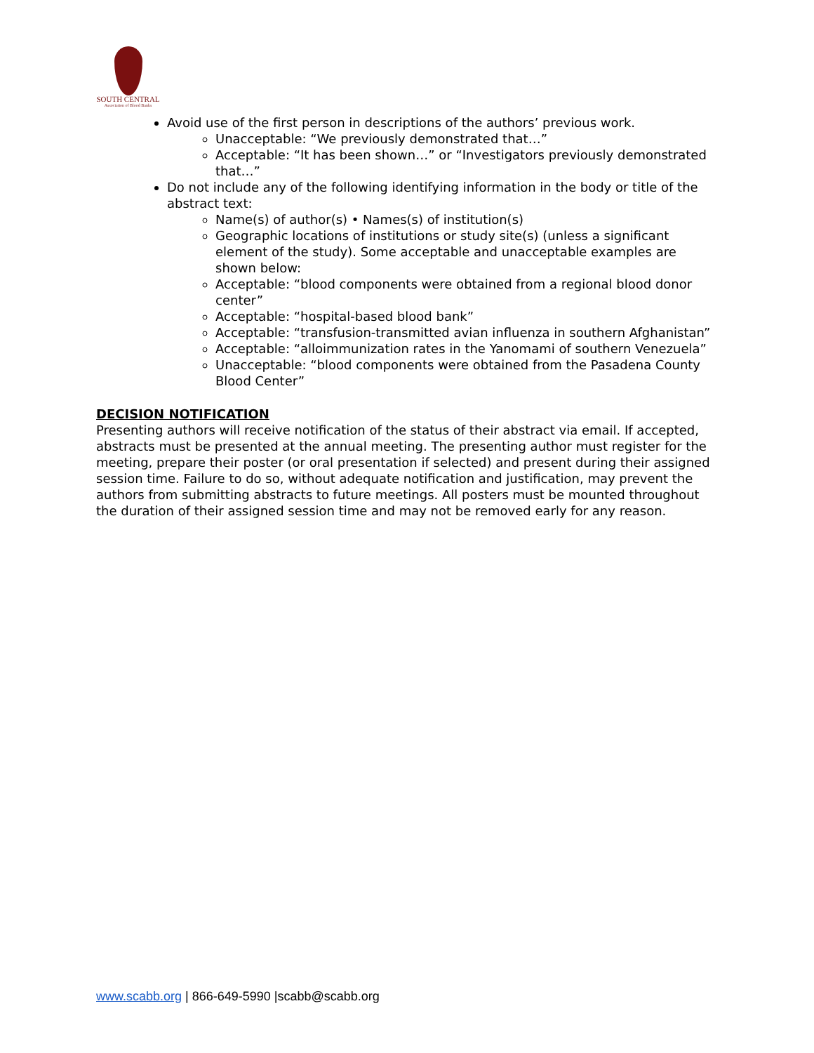SOUTH CENTRAL
Association of Blood Banks
Avoid use of the first person in descriptions of the authors’ previous work.
Unacceptable: “We previously demonstrated that…”
Acceptable: “It has been shown…” or “Investigators previously demonstrated that…”
Do not include any of the following identifying information in the body or title of the abstract text:
Name(s) of author(s) • Names(s) of institution(s)
Geographic locations of institutions or study site(s) (unless a significant element of the study). Some acceptable and unacceptable examples are shown below:
Acceptable: “blood components were obtained from a regional blood donor center”
Acceptable: “hospital-based blood bank”
Acceptable: “transfusion-transmitted avian influenza in southern Afghanistan”
Acceptable: “alloimmunization rates in the Yanomami of southern Venezuela”
Unacceptable: “blood components were obtained from the Pasadena County Blood Center”
DECISION NOTIFICATION
Presenting authors will receive notification of the status of their abstract via email. If accepted, abstracts must be presented at the annual meeting. The presenting author must register for the meeting, prepare their poster (or oral presentation if selected) and present during their assigned session time. Failure to do so, without adequate notification and justification, may prevent the authors from submitting abstracts to future meetings. All posters must be mounted throughout the duration of their assigned session time and may not be removed early for any reason.
www.scabb.org | 866-649-5990 |scabb@scabb.org